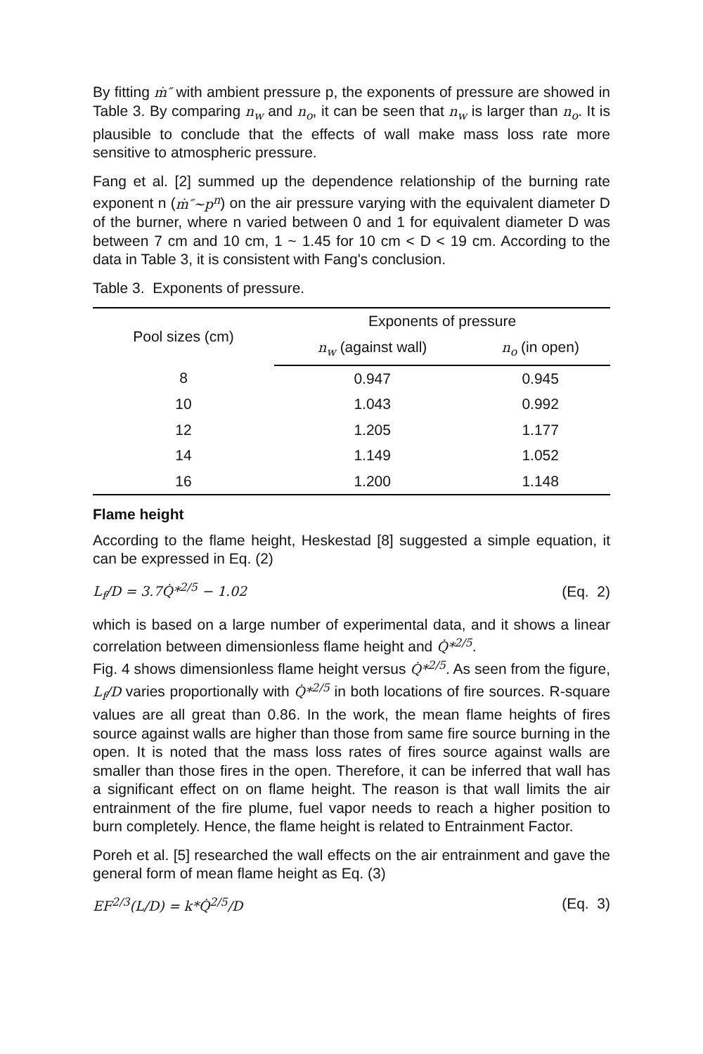By fitting ṁ″ with ambient pressure p, the exponents of pressure are showed in Table 3. By comparing n<sub>w</sub> and n<sub>o</sub>, it can be seen that n<sub>w</sub> is larger than n<sub>o</sub>. It is plausible to conclude that the effects of wall make mass loss rate more sensitive to atmospheric pressure.
Fang et al. [2] summed up the dependence relationship of the burning rate exponent n (ṁ″~p<sup>n</sup>) on the air pressure varying with the equivalent diameter D of the burner, where n varied between 0 and 1 for equivalent diameter D was between 7 cm and 10 cm, 1 ~ 1.45 for 10 cm < D < 19 cm. According to the data in Table 3, it is consistent with Fang's conclusion.
Table 3. Exponents of pressure.
| Pool sizes (cm) | Exponents of pressure | |
| --- | --- | --- |
| | n<sub>w</sub> (against wall) | n<sub>o</sub> (in open) |
| 8 | 0.947 | 0.945 |
| 10 | 1.043 | 0.992 |
| 12 | 1.205 | 1.177 |
| 14 | 1.149 | 1.052 |
| 16 | 1.200 | 1.148 |
Flame height
According to the flame height, Heskestad [8] suggested a simple equation, it can be expressed in Eq. (2)
L<sub>f</sub>/D = 3.7Q̇*<sup>2/5</sup> − 1.02 (Eq. 2)
which is based on a large number of experimental data, and it shows a linear correlation between dimensionless flame height and Q̇*<sup>2/5</sup>.
Fig. 4 shows dimensionless flame height versus Q̇*<sup>2/5</sup>. As seen from the figure, L<sub>f</sub>/D varies proportionally with Q̇*<sup>2/5</sup> in both locations of fire sources. R-square values are all great than 0.86. In the work, the mean flame heights of fires source against walls are higher than those from same fire source burning in the open. It is noted that the mass loss rates of fires source against walls are smaller than those fires in the open. Therefore, it can be inferred that wall has a significant effect on on flame height. The reason is that wall limits the air entrainment of the fire plume, fuel vapor needs to reach a higher position to burn completely. Hence, the flame height is related to Entrainment Factor.
Poreh et al. [5] researched the wall effects on the air entrainment and gave the general form of mean flame height as Eq. (3)
EF<sup>2/3</sup>(L/D) = k*Q̇<sup>2/5</sup>/D (Eq. 3)